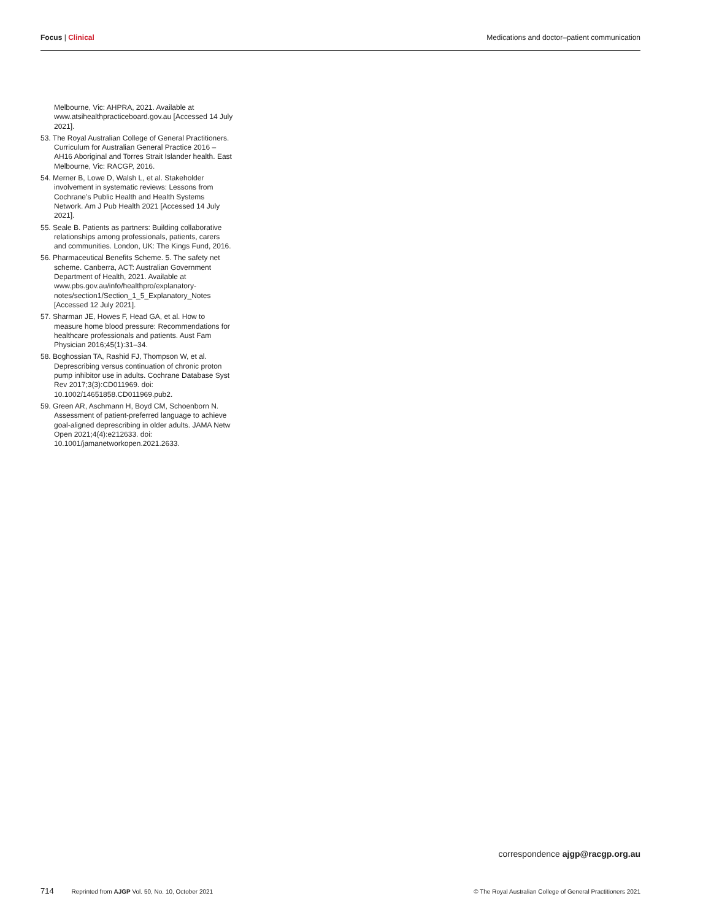Focus | Clinical Medications and doctor–patient communication
Melbourne, Vic: AHPRA, 2021. Available at www.atsihealthpracticeboard.gov.au [Accessed 14 July 2021].
53. The Royal Australian College of General Practitioners. Curriculum for Australian General Practice 2016 – AH16 Aboriginal and Torres Strait Islander health. East Melbourne, Vic: RACGP, 2016.
54. Merner B, Lowe D, Walsh L, et al. Stakeholder involvement in systematic reviews: Lessons from Cochrane’s Public Health and Health Systems Network. Am J Pub Health 2021 [Accessed 14 July 2021].
55. Seale B. Patients as partners: Building collaborative relationships among professionals, patients, carers and communities. London, UK: The Kings Fund, 2016.
56. Pharmaceutical Benefits Scheme. 5. The safety net scheme. Canberra, ACT: Australian Government Department of Health, 2021. Available at www.pbs.gov.au/info/healthpro/explanatory-notes/section1/Section_1_5_Explanatory_Notes [Accessed 12 July 2021].
57. Sharman JE, Howes F, Head GA, et al. How to measure home blood pressure: Recommendations for healthcare professionals and patients. Aust Fam Physician 2016;45(1):31–34.
58. Boghossian TA, Rashid FJ, Thompson W, et al. Deprescribing versus continuation of chronic proton pump inhibitor use in adults. Cochrane Database Syst Rev 2017;3(3):CD011969. doi: 10.1002/14651858.CD011969.pub2.
59. Green AR, Aschmann H, Boyd CM, Schoenborn N. Assessment of patient-preferred language to achieve goal-aligned deprescribing in older adults. JAMA Netw Open 2021;4(4):e212633. doi: 10.1001/jamanetworkopen.2021.2633.
correspondence ajgp@racgp.org.au
714 Reprinted from AJGP Vol. 50, No. 10, October 2021
© The Royal Australian College of General Practitioners 2021